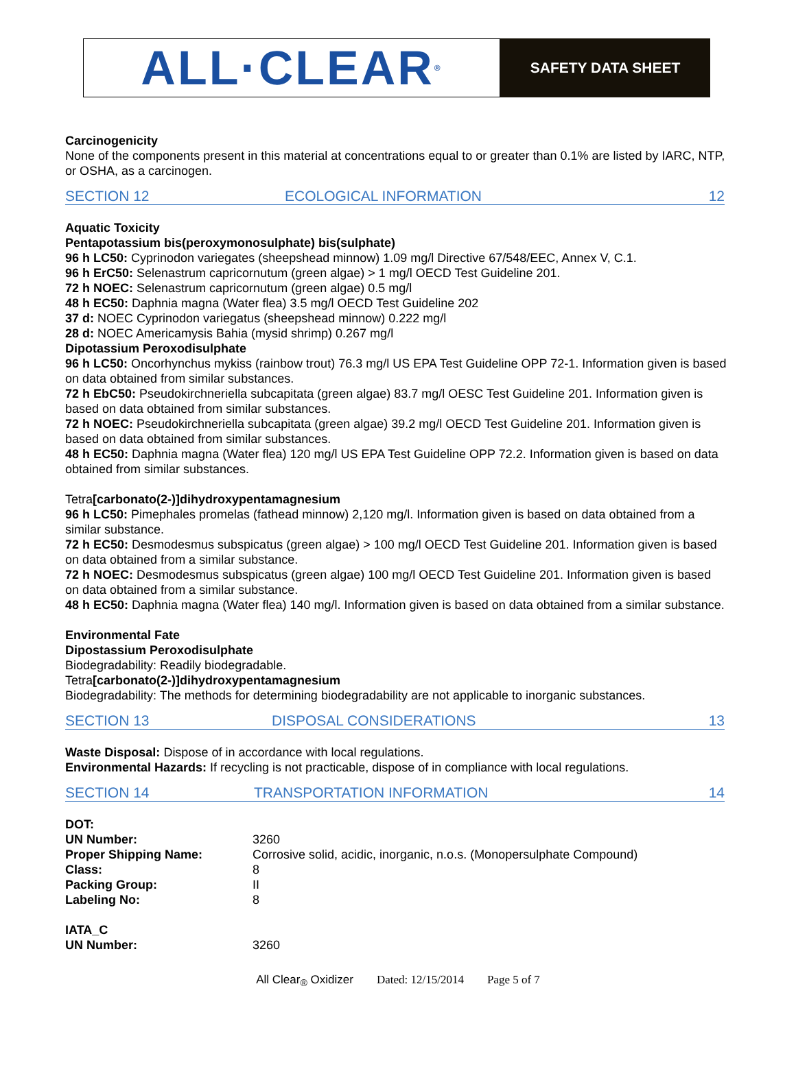ALL·CLEAR<sup>®</sup>
SAFETY DATA SHEET
Carcinogenicity
None of the components present in this material at concentrations equal to or greater than 0.1% are listed by IARC, NTP, or OSHA, as a carcinogen.
SECTION 12 ECOLOGICAL INFORMATION 12
Aquatic Toxicity
Pentapotassium bis(peroxymonosulphate) bis(sulphate)
96 h LC50: Cyprinodon variegates (sheepshead minnow) 1.09 mg/l Directive 67/548/EEC, Annex V, C.1.
96 h ErC50: Selenastrum capricornutum (green algae) > 1 mg/l OECD Test Guideline 201.
72 h NOEC: Selenastrum capricornutum (green algae) 0.5 mg/l
48 h EC50: Daphnia magna (Water flea) 3.5 mg/l OECD Test Guideline 202
37 d: NOEC Cyprinodon variegatus (sheepshead minnow) 0.222 mg/l
28 d: NOEC Americamysis Bahia (mysid shrimp) 0.267 mg/l
Dipotassium Peroxodisulphate
96 h LC50: Oncorhynchus mykiss (rainbow trout) 76.3 mg/l US EPA Test Guideline OPP 72-1. Information given is based on data obtained from similar substances.
72 h EbC50: Pseudokirchneriella subcapitata (green algae) 83.7 mg/l OESC Test Guideline 201. Information given is based on data obtained from similar substances.
72 h NOEC: Pseudokirchneriella subcapitata (green algae) 39.2 mg/l OECD Test Guideline 201. Information given is based on data obtained from similar substances.
48 h EC50: Daphnia magna (Water flea) 120 mg/l US EPA Test Guideline OPP 72.2. Information given is based on data obtained from similar substances.
Tetra[carbonato(2-)]dihydroxypentamagnesium
96 h LC50: Pimephales promelas (fathead minnow) 2,120 mg/l. Information given is based on data obtained from a similar substance.
72 h EC50: Desmodesmus subspicatus (green algae) > 100 mg/l OECD Test Guideline 201. Information given is based on data obtained from a similar substance.
72 h NOEC: Desmodesmus subspicatus (green algae) 100 mg/l OECD Test Guideline 201. Information given is based on data obtained from a similar substance.
48 h EC50: Daphnia magna (Water flea) 140 mg/l. Information given is based on data obtained from a similar substance.
Environmental Fate
Dipostassium Peroxodisulphate
Biodegradability: Readily biodegradable.
Tetra[carbonato(2-)]dihydroxypentamagnesium
Biodegradability: The methods for determining biodegradability are not applicable to inorganic substances.
SECTION 13 DISPOSAL CONSIDERATIONS 13
Waste Disposal: Dispose of in accordance with local regulations.
Environmental Hazards: If recycling is not practicable, dispose of in compliance with local regulations.
SECTION 14 TRANSPORTATION INFORMATION 14
| DOT: | |
| UN Number: | 3260 |
| Proper Shipping Name: | Corrosive solid, acidic, inorganic, n.o.s. (Monopersulphate Compound) |
| Class: | 8 |
| Packing Group: | II |
| Labeling No: | 8 |
| IATA_C | |
| UN Number: | 3260 |
All Clear<sub>®</sub> Oxidizer Dated: 12/15/2014 Page 5 of 7